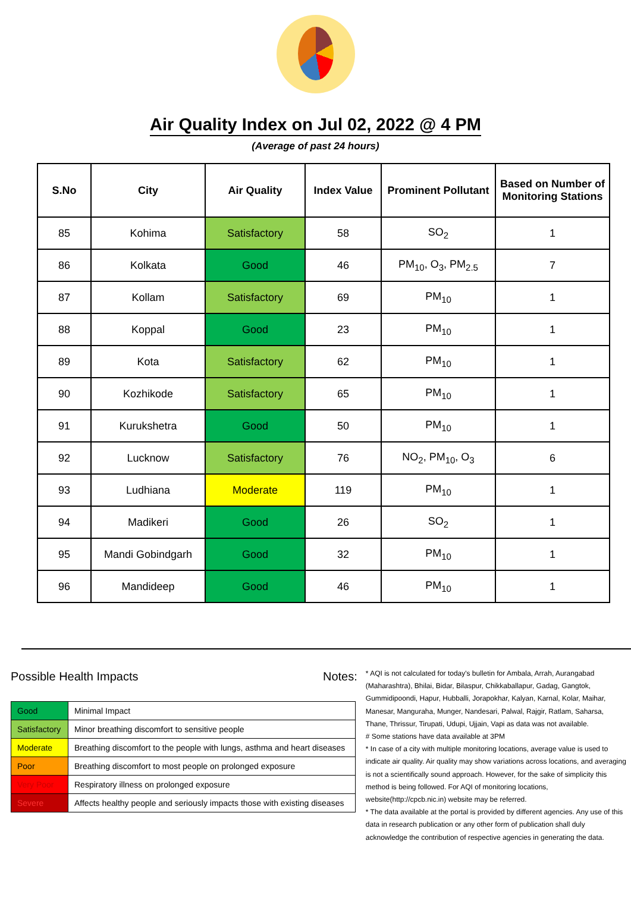Air Quality Index on Jul 02, 2022 @ 4 PM
(Average of past 24 hours)
| S.No | City | Air Quality | Index Value | Prominent Pollutant | Based on Number of Monitoring Stations |
| --- | --- | --- | --- | --- | --- |
| 85 | Kohima | Satisfactory | 58 | SO<sub>2</sub> | 1 |
| 86 | Kolkata | Good | 46 | PM<sub>10</sub>, O<sub>3</sub>, PM<sub>2.5</sub> | 7 |
| 87 | Kollam | Satisfactory | 69 | PM<sub>10</sub> | 1 |
| 88 | Koppal | Good | 23 | PM<sub>10</sub> | 1 |
| 89 | Kota | Satisfactory | 62 | PM<sub>10</sub> | 1 |
| 90 | Kozhikode | Satisfactory | 65 | PM<sub>10</sub> | 1 |
| 91 | Kurukshetra | Good | 50 | PM<sub>10</sub> | 1 |
| 92 | Lucknow | Satisfactory | 76 | NO<sub>2</sub>, PM<sub>10</sub>, O<sub>3</sub> | 6 |
| 93 | Ludhiana | Moderate | 119 | PM<sub>10</sub> | 1 |
| 94 | Madikeri | Good | 26 | SO<sub>2</sub> | 1 |
| 95 | Mandi Gobindgarh | Good | 32 | PM<sub>10</sub> | 1 |
| 96 | Mandideep | Good | 46 | PM<sub>10</sub> | 1 |
Possible Health Impacts
| Good | Minimal Impact |
| Satisfactory | Minor breathing discomfort to sensitive people |
| Moderate | Breathing discomfort to the people with lungs, asthma and heart diseases |
| Poor | Breathing discomfort to most people on prolonged exposure |
| Very Poor | Respiratory illness on prolonged exposure |
| Severe | Affects healthy people and seriously impacts those with existing diseases |
Notes:
* AQI is not calculated for today's bulletin for Ambala, Arrah, Aurangabad (Maharashtra), Bhilai, Bidar, Bilaspur, Chikkaballapur, Gadag, Gangtok, Gummidipoondi, Hapur, Hubballi, Jorapokhar, Kalyan, Karnal, Kolar, Maihar, Manesar, Manguraha, Munger, Nandesari, Palwal, Rajgir, Ratlam, Saharsa, Thane, Thrissur, Tirupati, Udupi, Ujjain, Vapi as data was not available.
# Some stations have data available at 3PM
* In case of a city with multiple monitoring locations, average value is used to indicate air quality. Air quality may show variations across locations, and averaging is not a scientifically sound approach. However, for the sake of simplicity this method is being followed. For AQI of monitoring locations, website(http://cpcb.nic.in) website may be referred.
* The data available at the portal is provided by different agencies. Any use of this data in research publication or any other form of publication shall duly acknowledge the contribution of respective agencies in generating the data.